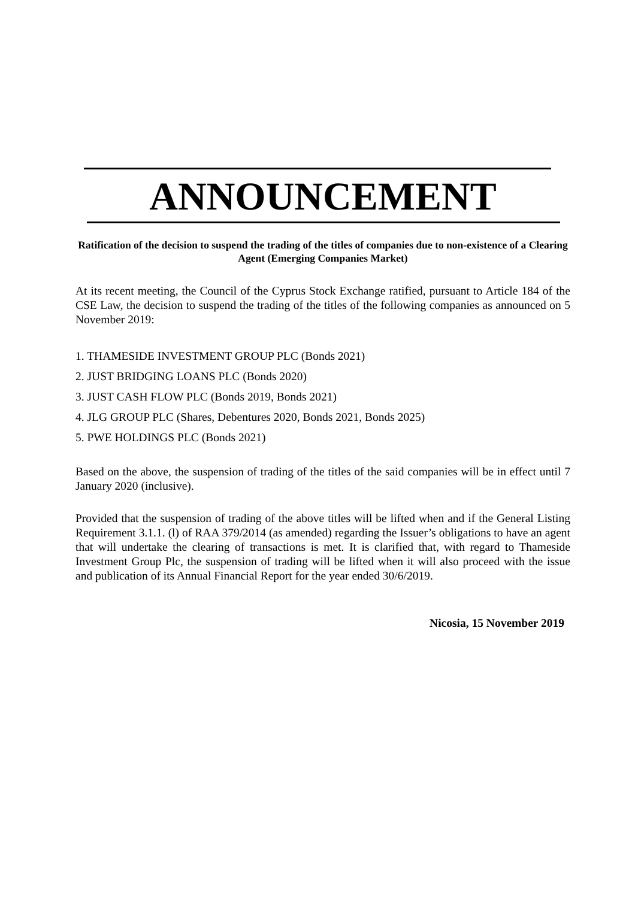ANNOUNCEMENT
Ratification of the decision to suspend the trading of the titles of companies due to non-existence of a Clearing Agent (Emerging Companies Market)
At its recent meeting, the Council of the Cyprus Stock Exchange ratified, pursuant to Article 184 of the CSE Law, the decision to suspend the trading of the titles of the following companies as announced on 5 November 2019:
1. THAMESIDE INVESTMENT GROUP PLC (Bonds 2021)
2. JUST BRIDGING LOANS PLC (Bonds 2020)
3. JUST CASH FLOW PLC (Bonds 2019, Bonds 2021)
4. JLG GROUP PLC (Shares, Debentures 2020, Bonds 2021, Bonds 2025)
5. PWE HOLDINGS PLC (Bonds 2021)
Based on the above, the suspension of trading of the titles of the said companies will be in effect until 7 January 2020 (inclusive).
Provided that the suspension of trading of the above titles will be lifted when and if the General Listing Requirement 3.1.1. (l) of RAA 379/2014 (as amended) regarding the Issuer’s obligations to have an agent that will undertake the clearing of transactions is met. It is clarified that, with regard to Thameside Investment Group Plc, the suspension of trading will be lifted when it will also proceed with the issue and publication of its Annual Financial Report for the year ended 30/6/2019.
Nicosia, 15 November 2019